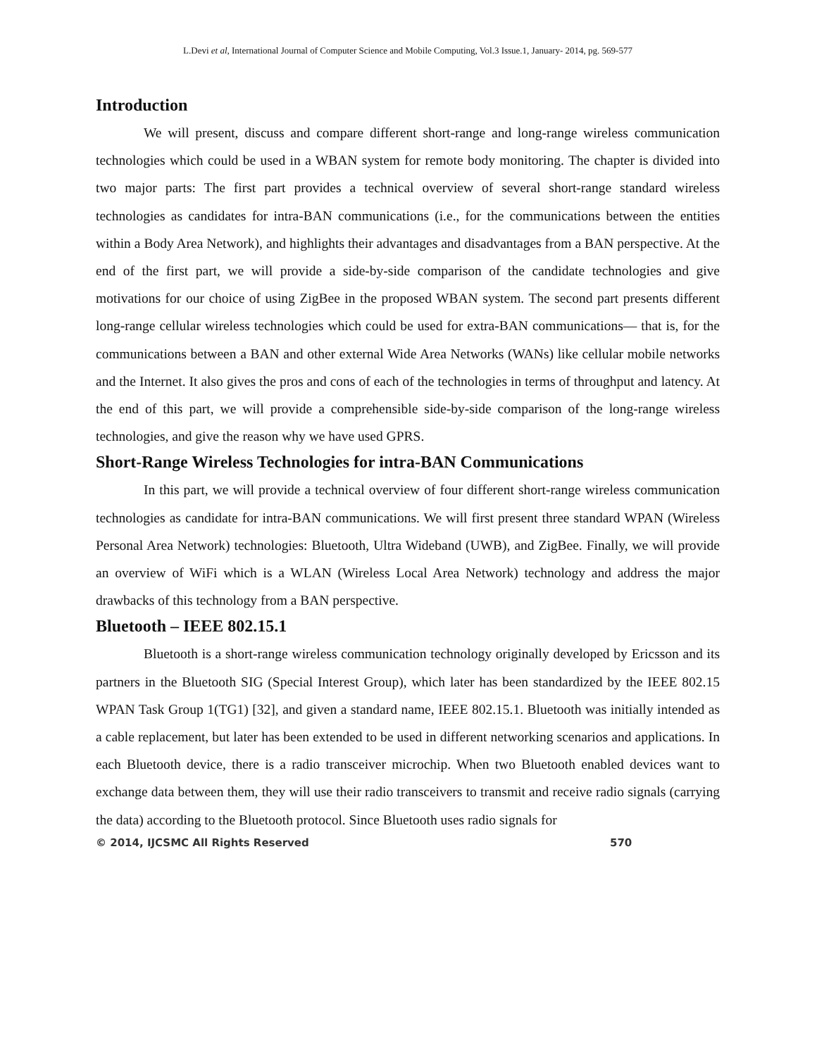L.Devi et al, International Journal of Computer Science and Mobile Computing, Vol.3 Issue.1, January- 2014, pg. 569-577
Introduction
We will present, discuss and compare different short-range and long-range wireless communication technologies which could be used in a WBAN system for remote body monitoring. The chapter is divided into two major parts: The first part provides a technical overview of several short-range standard wireless technologies as candidates for intra-BAN communications (i.e., for the communications between the entities within a Body Area Network), and highlights their advantages and disadvantages from a BAN perspective. At the end of the first part, we will provide a side-by-side comparison of the candidate technologies and give motivations for our choice of using ZigBee in the proposed WBAN system. The second part presents different long-range cellular wireless technologies which could be used for extra-BAN communications— that is, for the communications between a BAN and other external Wide Area Networks (WANs) like cellular mobile networks and the Internet. It also gives the pros and cons of each of the technologies in terms of throughput and latency. At the end of this part, we will provide a comprehensible side-by-side comparison of the long-range wireless technologies, and give the reason why we have used GPRS.
Short-Range Wireless Technologies for intra-BAN Communications
In this part, we will provide a technical overview of four different short-range wireless communication technologies as candidate for intra-BAN communications. We will first present three standard WPAN (Wireless Personal Area Network) technologies: Bluetooth, Ultra Wideband (UWB), and ZigBee. Finally, we will provide an overview of WiFi which is a WLAN (Wireless Local Area Network) technology and address the major drawbacks of this technology from a BAN perspective.
Bluetooth – IEEE 802.15.1
Bluetooth is a short-range wireless communication technology originally developed by Ericsson and its partners in the Bluetooth SIG (Special Interest Group), which later has been standardized by the IEEE 802.15 WPAN Task Group 1(TG1) [32], and given a standard name, IEEE 802.15.1. Bluetooth was initially intended as a cable replacement, but later has been extended to be used in different networking scenarios and applications. In each Bluetooth device, there is a radio transceiver microchip. When two Bluetooth enabled devices want to exchange data between them, they will use their radio transceivers to transmit and receive radio signals (carrying the data) according to the Bluetooth protocol. Since Bluetooth uses radio signals for
© 2014, IJCSMC All Rights Reserved 570